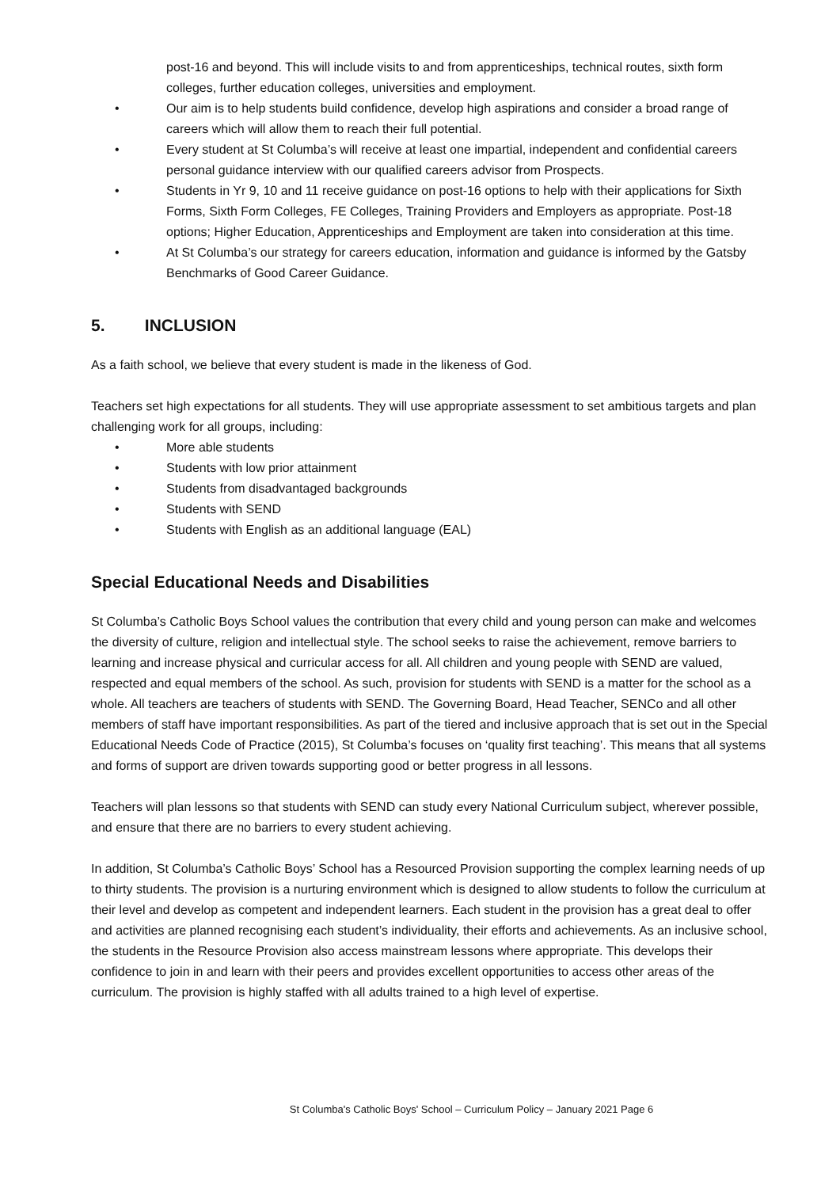post-16 and beyond. This will include visits to and from apprenticeships, technical routes, sixth form colleges, further education colleges, universities and employment.
• Our aim is to help students build confidence, develop high aspirations and consider a broad range of careers which will allow them to reach their full potential.
• Every student at St Columba’s will receive at least one impartial, independent and confidential careers personal guidance interview with our qualified careers advisor from Prospects.
• Students in Yr 9, 10 and 11 receive guidance on post-16 options to help with their applications for Sixth Forms, Sixth Form Colleges, FE Colleges, Training Providers and Employers as appropriate. Post-18 options; Higher Education, Apprenticeships and Employment are taken into consideration at this time.
• At St Columba’s our strategy for careers education, information and guidance is informed by the Gatsby Benchmarks of Good Career Guidance.
5. INCLUSION
As a faith school, we believe that every student is made in the likeness of God.
Teachers set high expectations for all students. They will use appropriate assessment to set ambitious targets and plan challenging work for all groups, including:
• More able students
• Students with low prior attainment
• Students from disadvantaged backgrounds
• Students with SEND
• Students with English as an additional language (EAL)
Special Educational Needs and Disabilities
St Columba’s Catholic Boys School values the contribution that every child and young person can make and welcomes the diversity of culture, religion and intellectual style. The school seeks to raise the achievement, remove barriers to learning and increase physical and curricular access for all. All children and young people with SEND are valued, respected and equal members of the school. As such, provision for students with SEND is a matter for the school as a whole. All teachers are teachers of students with SEND. The Governing Board, Head Teacher, SENCo and all other members of staff have important responsibilities. As part of the tiered and inclusive approach that is set out in the Special Educational Needs Code of Practice (2015), St Columba’s focuses on ‘quality first teaching’. This means that all systems and forms of support are driven towards supporting good or better progress in all lessons.
Teachers will plan lessons so that students with SEND can study every National Curriculum subject, wherever possible, and ensure that there are no barriers to every student achieving.
In addition, St Columba’s Catholic Boys’ School has a Resourced Provision supporting the complex learning needs of up to thirty students. The provision is a nurturing environment which is designed to allow students to follow the curriculum at their level and develop as competent and independent learners. Each student in the provision has a great deal to offer and activities are planned recognising each student’s individuality, their efforts and achievements. As an inclusive school, the students in the Resource Provision also access mainstream lessons where appropriate. This develops their confidence to join in and learn with their peers and provides excellent opportunities to access other areas of the curriculum. The provision is highly staffed with all adults trained to a high level of expertise.
St Columba's Catholic Boys' School – Curriculum Policy – January 2021 Page 6